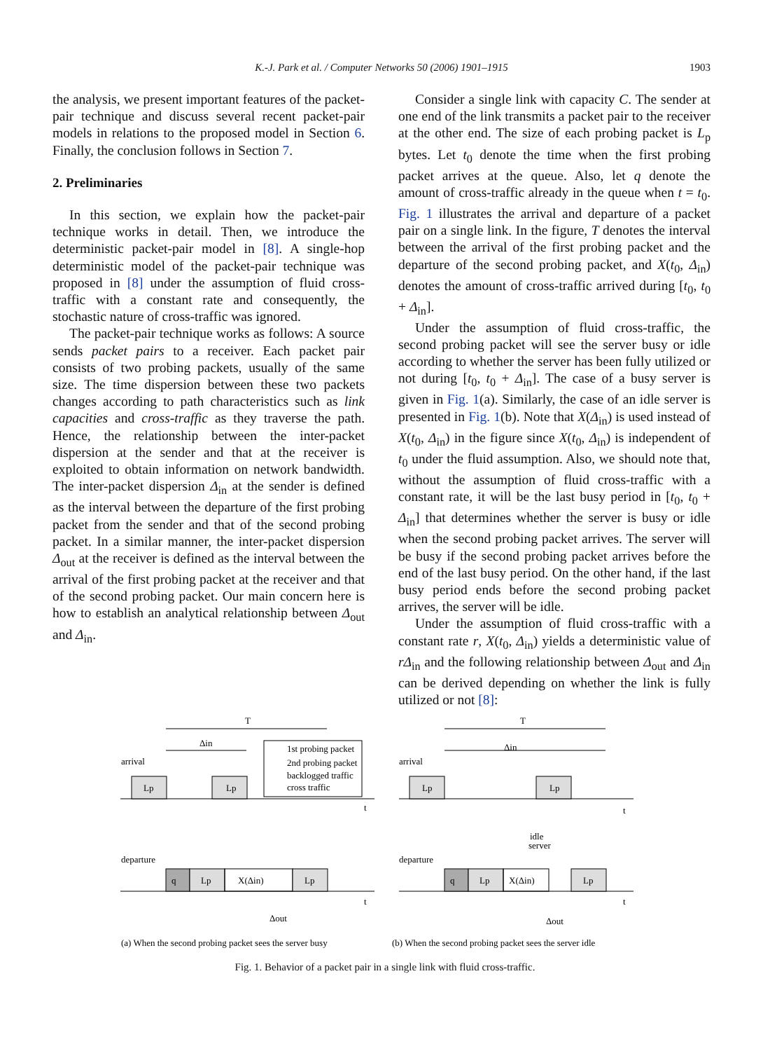K.-J. Park et al. / Computer Networks 50 (2006) 1901–1915 1903
the analysis, we present important features of the packet-pair technique and discuss several recent packet-pair models in relations to the proposed model in Section 6. Finally, the conclusion follows in Section 7.
2. Preliminaries
In this section, we explain how the packet-pair technique works in detail. Then, we introduce the deterministic packet-pair model in [8]. A single-hop deterministic model of the packet-pair technique was proposed in [8] under the assumption of fluid cross-traffic with a constant rate and consequently, the stochastic nature of cross-traffic was ignored.
The packet-pair technique works as follows: A source sends packet pairs to a receiver. Each packet pair consists of two probing packets, usually of the same size. The time dispersion between these two packets changes according to path characteristics such as link capacities and cross-traffic as they traverse the path. Hence, the relationship between the inter-packet dispersion at the sender and that at the receiver is exploited to obtain information on network bandwidth. The inter-packet dispersion Δ<sub>in</sub> at the sender is defined as the interval between the departure of the first probing packet from the sender and that of the second probing packet. In a similar manner, the inter-packet dispersion Δ<sub>out</sub> at the receiver is defined as the interval between the arrival of the first probing packet at the receiver and that of the second probing packet. Our main concern here is how to establish an analytical relationship between Δ<sub>out</sub> and Δ<sub>in</sub>.
Consider a single link with capacity C. The sender at one end of the link transmits a packet pair to the receiver at the other end. The size of each probing packet is L<sub>p</sub> bytes. Let t<sub>0</sub> denote the time when the first probing packet arrives at the queue. Also, let q denote the amount of cross-traffic already in the queue when t = t<sub>0</sub>. Fig. 1 illustrates the arrival and departure of a packet pair on a single link. In the figure, T denotes the interval between the arrival of the first probing packet and the departure of the second probing packet, and X(t<sub>0</sub>, Δ<sub>in</sub>) denotes the amount of cross-traffic arrived during [t<sub>0</sub>, t<sub>0</sub> + Δ<sub>in</sub>].
Under the assumption of fluid cross-traffic, the second probing packet will see the server busy or idle according to whether the server has been fully utilized or not during [t<sub>0</sub>, t<sub>0</sub> + Δ<sub>in</sub>]. The case of a busy server is given in Fig. 1(a). Similarly, the case of an idle server is presented in Fig. 1(b). Note that X(Δ<sub>in</sub>) is used instead of X(t<sub>0</sub>, Δ<sub>in</sub>) in the figure since X(t<sub>0</sub>, Δ<sub>in</sub>) is independent of t<sub>0</sub> under the fluid assumption. Also, we should note that, without the assumption of fluid cross-traffic with a constant rate, it will be the last busy period in [t<sub>0</sub>, t<sub>0</sub> + Δ<sub>in</sub>] that determines whether the server is busy or idle when the second probing packet arrives. The server will be busy if the second probing packet arrives before the end of the last busy period. On the other hand, if the last busy period ends before the second probing packet arrives, the server will be idle.
Under the assumption of fluid cross-traffic with a constant rate r, X(t<sub>0</sub>, Δ<sub>in</sub>) yields a deterministic value of rΔ<sub>in</sub> and the following relationship between Δ<sub>out</sub> and Δ<sub>in</sub> can be derived depending on whether the link is fully utilized or not [8]:
T
Δin
arrival
departure
Lp
Lp
q
Lp
X(Δin)
Lp
1st probing packet
2nd probing packet
backlogged traffic
cross traffic
t
t
Δout
T
Δin
arrival
departure
Lp
Lp
q
Lp
X(Δin)
Lp
idle
server
t
t
Δout
(a) When the second probing packet sees the server busy
(b) When the second probing packet sees the server idle
Fig. 1. Behavior of a packet pair in a single link with fluid cross-traffic.